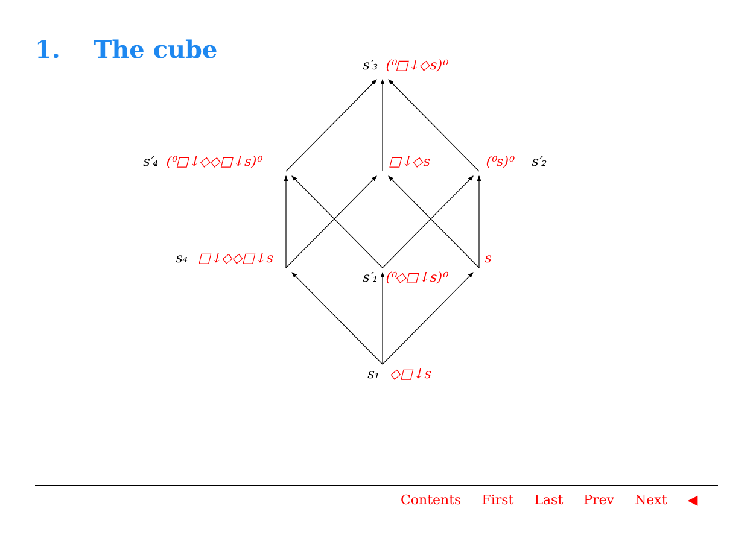1. The cube
s′₃
(⁰□↓◇s)⁰
s′₄
(⁰□↓◇◇□↓s)⁰
□↓◇s
(⁰s)⁰
s′₂
s₄
□↓◇◇□↓s
s
s′₁
(⁰◇□↓s)⁰
s₁
◇□↓s
Contents First Last Prev Next ◀